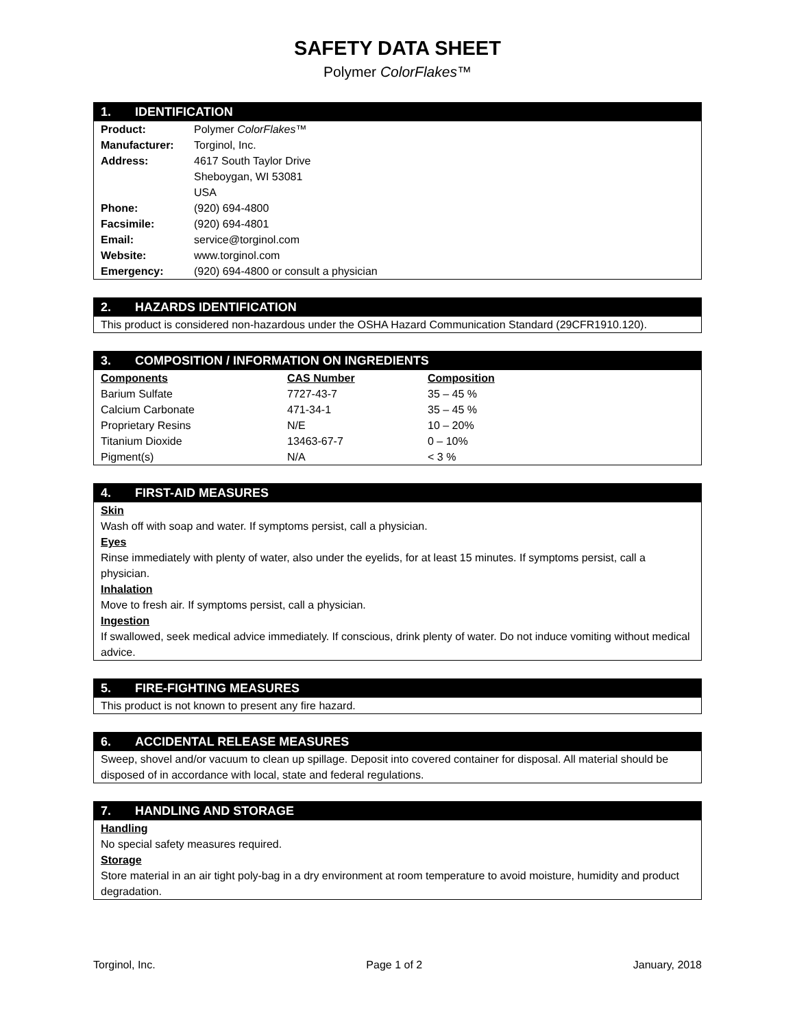SAFETY DATA SHEET
Polymer ColorFlakes™
1. IDENTIFICATION
| Product: | Polymer ColorFlakes ™ |
| Manufacturer: | Torginol, Inc. |
| Address: | 4617 South Taylor Drive Sheboygan, WI 53081 USA |
| Phone: | (920) 694-4800 |
| Facsimile: | (920) 694-4801 |
| Email: | service@torginol.com |
| Website: | www.torginol.com |
| Emergency: | (920) 694-4800 or consult a physician |
2. HAZARDS IDENTIFICATION
This product is considered non-hazardous under the OSHA Hazard Communication Standard (29CFR1910.120).
3. COMPOSITION / INFORMATION ON INGREDIENTS
| Components | CAS Number | Composition |
| --- | --- | --- |
| Barium Sulfate | 7727-43-7 | 35 – 45 % |
| Calcium Carbonate | 471-34-1 | 35 – 45 % |
| Proprietary Resins | N/E | 10 – 20% |
| Titanium Dioxide | 13463-67-7 | 0 – 10% |
| Pigment(s) | N/A | < 3 % |
4. FIRST-AID MEASURES
Skin
Wash off with soap and water. If symptoms persist, call a physician.
Eyes
Rinse immediately with plenty of water, also under the eyelids, for at least 15 minutes. If symptoms persist, call a physician.
Inhalation
Move to fresh air. If symptoms persist, call a physician.
Ingestion
If swallowed, seek medical advice immediately. If conscious, drink plenty of water. Do not induce vomiting without medical advice.
5. FIRE-FIGHTING MEASURES
This product is not known to present any fire hazard.
6. ACCIDENTAL RELEASE MEASURES
Sweep, shovel and/or vacuum to clean up spillage. Deposit into covered container for disposal. All material should be disposed of in accordance with local, state and federal regulations.
7. HANDLING AND STORAGE
Handling
No special safety measures required.
Storage
Store material in an air tight poly-bag in a dry environment at room temperature to avoid moisture, humidity and product degradation.
Torginol, Inc. Page 1 of 2 January, 2018